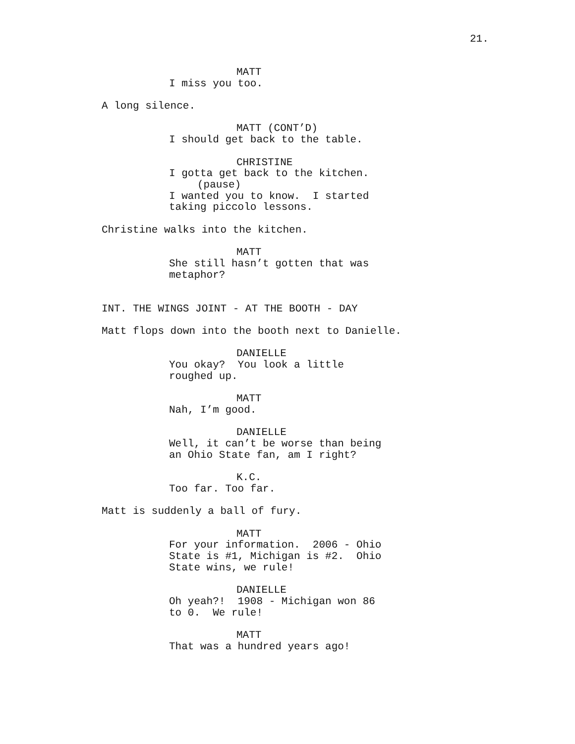21.
MATT
I miss you too.
A long silence.
MATT (CONT’D)
I should get back to the table.
CHRISTINE
I gotta get back to the kitchen.
(pause)
I wanted you to know. I started taking piccolo lessons.
Christine walks into the kitchen.
MATT
She still hasn’t gotten that was metaphor?
INT. THE WINGS JOINT - AT THE BOOTH - DAY
Matt flops down into the booth next to Danielle.
DANIELLE
You okay? You look a little roughed up.
MATT
Nah, I’m good.
DANIELLE
Well, it can’t be worse than being an Ohio State fan, am I right?
K.C.
Too far. Too far.
Matt is suddenly a ball of fury.
MATT
For your information. 2006 - Ohio State is #1, Michigan is #2. Ohio State wins, we rule!
DANIELLE
Oh yeah?! 1908 - Michigan won 86 to 0. We rule!
MATT
That was a hundred years ago!